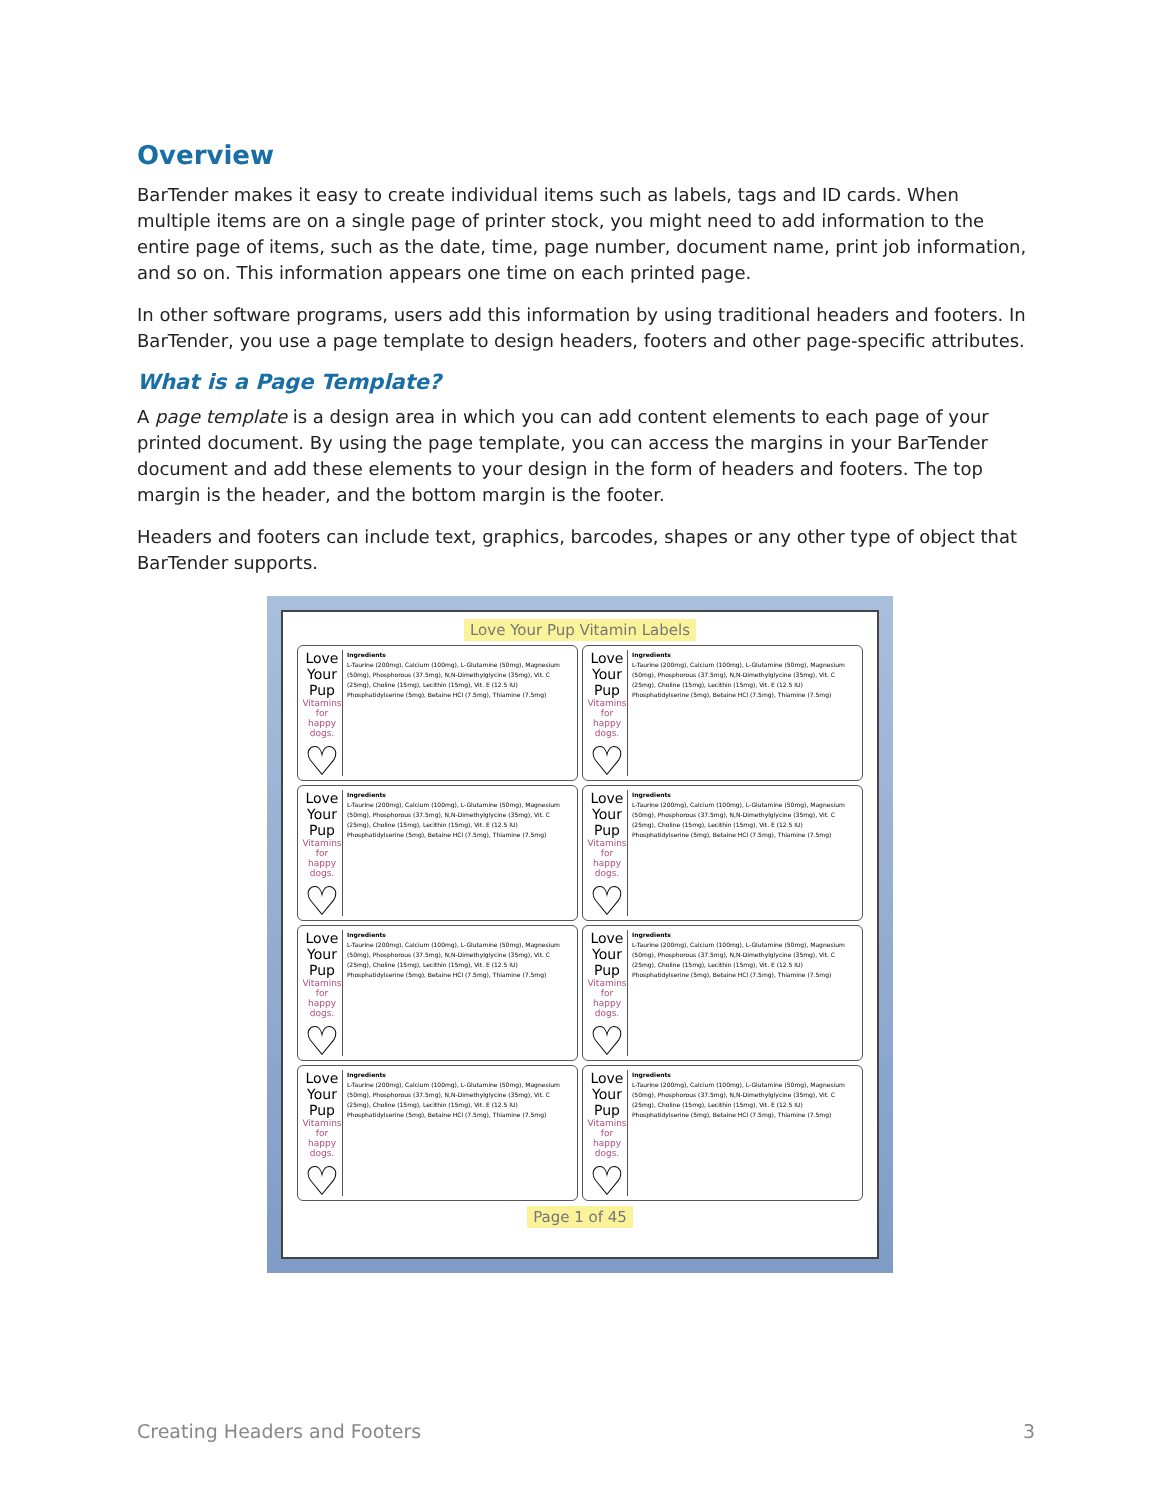Overview
BarTender makes it easy to create individual items such as labels, tags and ID cards. When multiple items are on a single page of printer stock, you might need to add information to the entire page of items, such as the date, time, page number, document name, print job information, and so on. This information appears one time on each printed page.
In other software programs, users add this information by using traditional headers and footers. In BarTender, you use a page template to design headers, footers and other page-specific attributes.
What is a Page Template?
A page template is a design area in which you can add content elements to each page of your printed document. By using the page template, you can access the margins in your BarTender document and add these elements to your design in the form of headers and footers. The top margin is the header, and the bottom margin is the footer.
Headers and footers can include text, graphics, barcodes, shapes or any other type of object that BarTender supports.
Love Your Pup Vitamin Labels
Love Your Pup
Vitamins for happy dogs.
♡
Ingredients
L-Taurine (200mg), Calcium (100mg), L-Glutamine (50mg), Magnesium (50mg), Phosphorous (37.5mg), N,N-Dimethylglycine (35mg), Vit. C (25mg), Choline (15mg), Lecithin (15mg), Vit. E (12.5 IU) Phosphatidylserine (5mg), Betaine HCl (7.5mg), Thiamine (7.5mg)
Love Your Pup
Vitamins for happy dogs.
♡
Ingredients
L-Taurine (200mg), Calcium (100mg), L-Glutamine (50mg), Magnesium (50mg), Phosphorous (37.5mg), N,N-Dimethylglycine (35mg), Vit. C (25mg), Choline (15mg), Lecithin (15mg), Vit. E (12.5 IU) Phosphatidylserine (5mg), Betaine HCl (7.5mg), Thiamine (7.5mg)
Love Your Pup
Vitamins for happy dogs.
♡
Ingredients
L-Taurine (200mg), Calcium (100mg), L-Glutamine (50mg), Magnesium (50mg), Phosphorous (37.5mg), N,N-Dimethylglycine (35mg), Vit. C (25mg), Choline (15mg), Lecithin (15mg), Vit. E (12.5 IU) Phosphatidylserine (5mg), Betaine HCl (7.5mg), Thiamine (7.5mg)
Love Your Pup
Vitamins for happy dogs.
♡
Ingredients
L-Taurine (200mg), Calcium (100mg), L-Glutamine (50mg), Magnesium (50mg), Phosphorous (37.5mg), N,N-Dimethylglycine (35mg), Vit. C (25mg), Choline (15mg), Lecithin (15mg), Vit. E (12.5 IU) Phosphatidylserine (5mg), Betaine HCl (7.5mg), Thiamine (7.5mg)
Love Your Pup
Vitamins for happy dogs.
♡
Ingredients
L-Taurine (200mg), Calcium (100mg), L-Glutamine (50mg), Magnesium (50mg), Phosphorous (37.5mg), N,N-Dimethylglycine (35mg), Vit. C (25mg), Choline (15mg), Lecithin (15mg), Vit. E (12.5 IU) Phosphatidylserine (5mg), Betaine HCl (7.5mg), Thiamine (7.5mg)
Love Your Pup
Vitamins for happy dogs.
♡
Ingredients
L-Taurine (200mg), Calcium (100mg), L-Glutamine (50mg), Magnesium (50mg), Phosphorous (37.5mg), N,N-Dimethylglycine (35mg), Vit. C (25mg), Choline (15mg), Lecithin (15mg), Vit. E (12.5 IU) Phosphatidylserine (5mg), Betaine HCl (7.5mg), Thiamine (7.5mg)
Love Your Pup
Vitamins for happy dogs.
♡
Ingredients
L-Taurine (200mg), Calcium (100mg), L-Glutamine (50mg), Magnesium (50mg), Phosphorous (37.5mg), N,N-Dimethylglycine (35mg), Vit. C (25mg), Choline (15mg), Lecithin (15mg), Vit. E (12.5 IU) Phosphatidylserine (5mg), Betaine HCl (7.5mg), Thiamine (7.5mg)
Love Your Pup
Vitamins for happy dogs.
♡
Ingredients
L-Taurine (200mg), Calcium (100mg), L-Glutamine (50mg), Magnesium (50mg), Phosphorous (37.5mg), N,N-Dimethylglycine (35mg), Vit. C (25mg), Choline (15mg), Lecithin (15mg), Vit. E (12.5 IU) Phosphatidylserine (5mg), Betaine HCl (7.5mg), Thiamine (7.5mg)
Page 1 of 45
Creating Headers and Footers 3